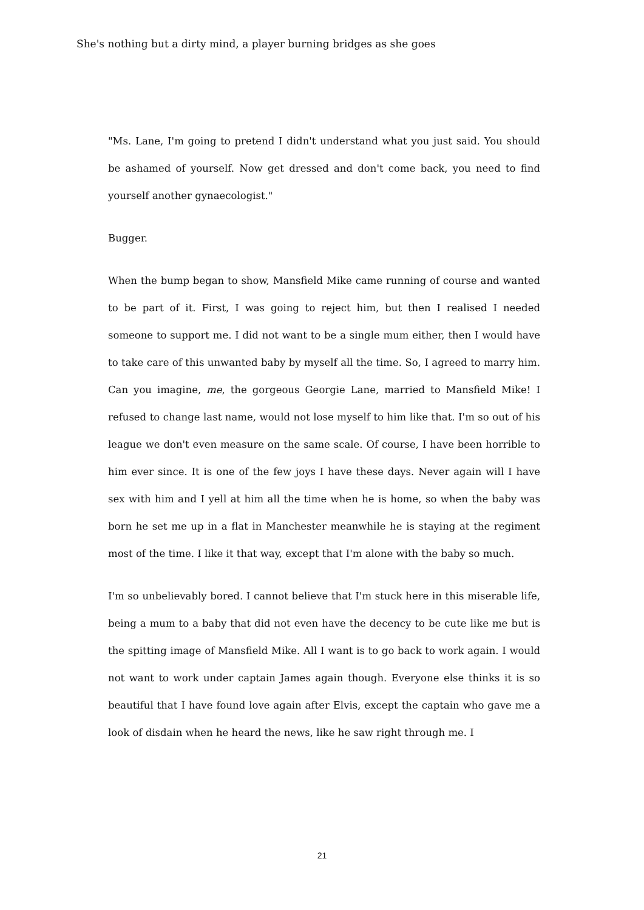She's nothing but a dirty mind, a player burning bridges as she goes
"Ms. Lane, I'm going to pretend I didn't understand what you just said. You should be ashamed of yourself. Now get dressed and don't come back, you need to find yourself another gynaecologist."
Bugger.
When the bump began to show, Mansfield Mike came running of course and wanted to be part of it. First, I was going to reject him, but then I realised I needed someone to support me. I did not want to be a single mum either, then I would have to take care of this unwanted baby by myself all the time. So, I agreed to marry him. Can you imagine, me, the gorgeous Georgie Lane, married to Mansfield Mike! I refused to change last name, would not lose myself to him like that. I'm so out of his league we don't even measure on the same scale. Of course, I have been horrible to him ever since. It is one of the few joys I have these days. Never again will I have sex with him and I yell at him all the time when he is home, so when the baby was born he set me up in a flat in Manchester meanwhile he is staying at the regiment most of the time. I like it that way, except that I'm alone with the baby so much.
I'm so unbelievably bored. I cannot believe that I'm stuck here in this miserable life, being a mum to a baby that did not even have the decency to be cute like me but is the spitting image of Mansfield Mike. All I want is to go back to work again. I would not want to work under captain James again though. Everyone else thinks it is so beautiful that I have found love again after Elvis, except the captain who gave me a look of disdain when he heard the news, like he saw right through me. I
21